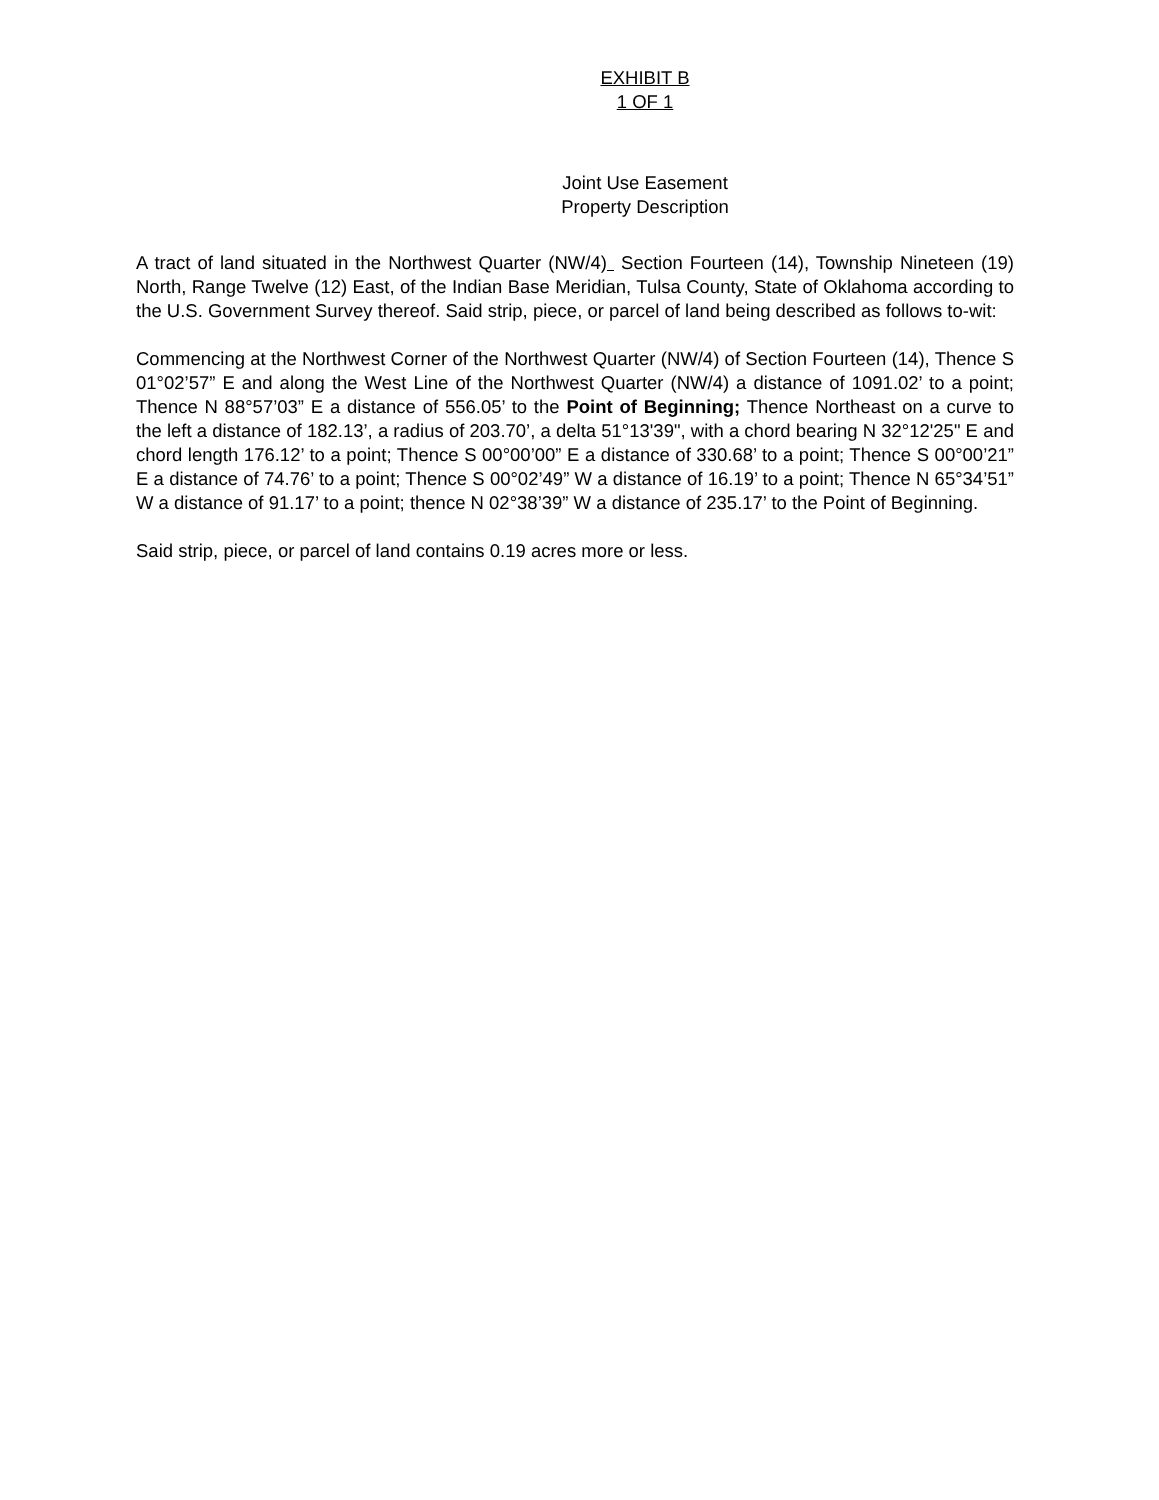EXHIBIT B
1 OF 1
Joint Use Easement
Property Description
A tract of land situated in the Northwest Quarter (NW/4) Section Fourteen (14), Township Nineteen (19) North, Range Twelve (12) East, of the Indian Base Meridian, Tulsa County, State of Oklahoma according to the U.S. Government Survey thereof. Said strip, piece, or parcel of land being described as follows to-wit:
Commencing at the Northwest Corner of the Northwest Quarter (NW/4) of Section Fourteen (14), Thence S 01°02’57” E and along the West Line of the Northwest Quarter (NW/4) a distance of 1091.02’ to a point; Thence N 88°57’03” E a distance of 556.05’ to the Point of Beginning; Thence Northeast on a curve to the left a distance of 182.13’, a radius of 203.70’, a delta 51°13'39", with a chord bearing N 32°12'25" E and chord length 176.12’ to a point; Thence S 00°00’00” E a distance of 330.68’ to a point; Thence S 00°00’21” E a distance of 74.76’ to a point; Thence S 00°02’49” W a distance of 16.19’ to a point; Thence N 65°34’51” W a distance of 91.17’ to a point; thence N 02°38’39” W a distance of 235.17’ to the Point of Beginning.
Said strip, piece, or parcel of land contains 0.19 acres more or less.